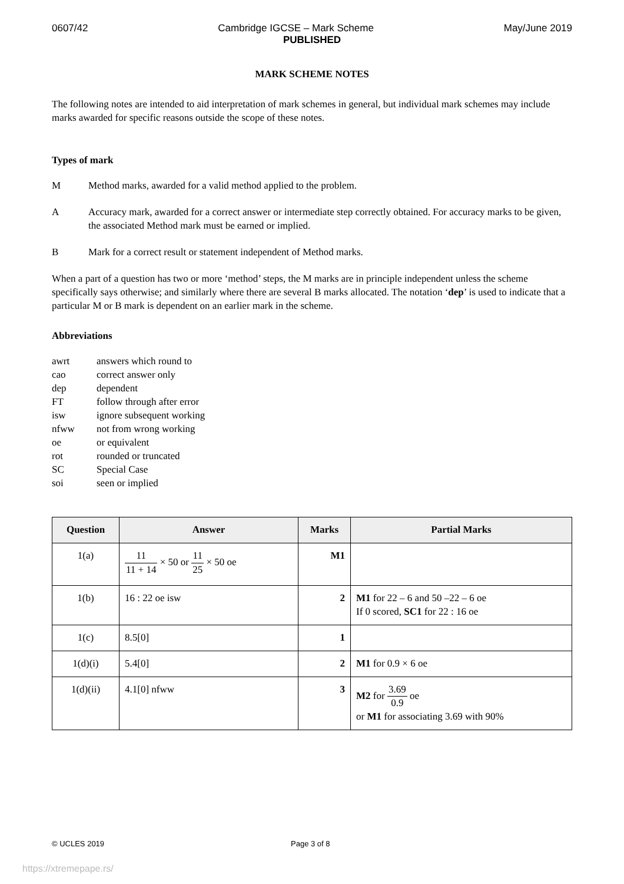0607/42 Cambridge IGCSE – Mark Scheme May/June 2019
PUBLISHED
MARK SCHEME NOTES
The following notes are intended to aid interpretation of mark schemes in general, but individual mark schemes may include marks awarded for specific reasons outside the scope of these notes.
Types of mark
M Method marks, awarded for a valid method applied to the problem.
A Accuracy mark, awarded for a correct answer or intermediate step correctly obtained. For accuracy marks to be given, the associated Method mark must be earned or implied.
B Mark for a correct result or statement independent of Method marks.
When a part of a question has two or more ‘method’ steps, the M marks are in principle independent unless the scheme specifically says otherwise; and similarly where there are several B marks allocated. The notation ‘dep’ is used to indicate that a particular M or B mark is dependent on an earlier mark in the scheme.
Abbreviations
awrt answers which round to
cao correct answer only
dep dependent
FT follow through after error
isw ignore subsequent working
nfww not from wrong working
oe or equivalent
rot rounded or truncated
SC Special Case
soi seen or implied
| Question | Answer | Marks | Partial Marks |
| --- | --- | --- | --- |
| 1(a) | 11 11 + 14 × 50 or 11 25 × 50 oe | M1 | |
| 1(b) | 16 : 22 oe isw | 2 | M1 for 22 – 6 and 50 –22 – 6 oe If 0 scored, SC1 for 22 : 16 oe |
| 1(c) | 8.5[0] | 1 | |
| 1(d)(i) | 5.4[0] | 2 | M1 for 0.9 × 6 oe |
| 1(d)(ii) | 4.1[0] nfww | 3 | M2 for 3.69 0.9 oe or M1 for associating 3.69 with 90% |
© UCLES 2019 Page 3 of 8
https://xtremepape.rs/